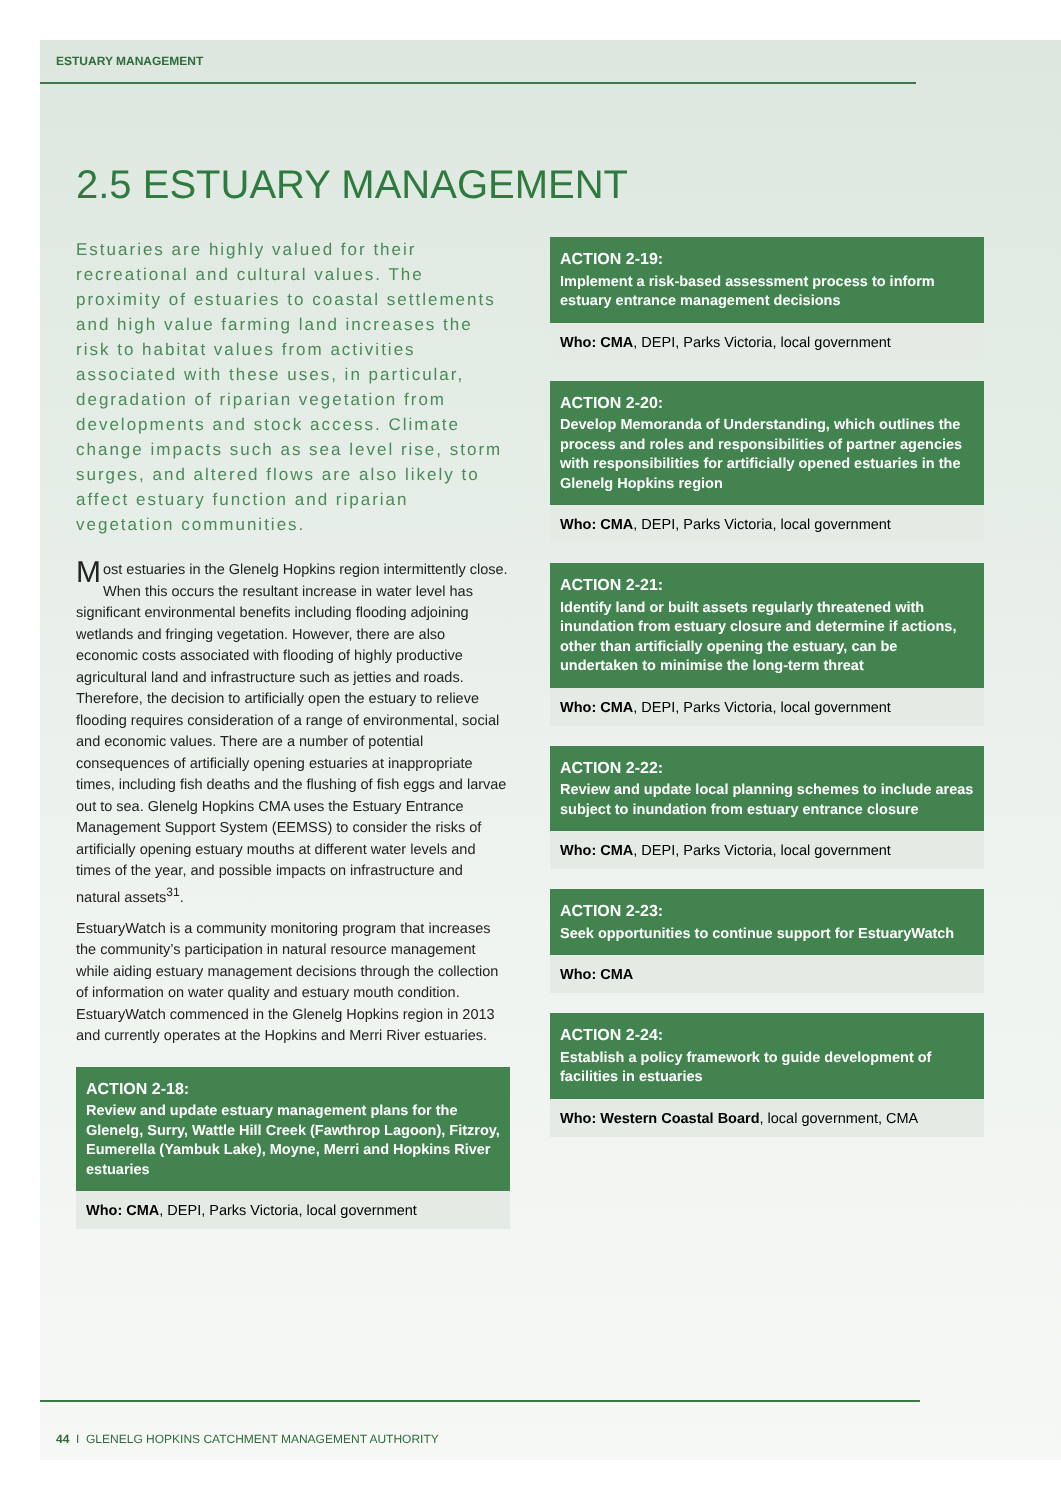ESTUARY MANAGEMENT
2.5 ESTUARY MANAGEMENT
Estuaries are highly valued for their recreational and cultural values. The proximity of estuaries to coastal settlements and high value farming land increases the risk to habitat values from activities associated with these uses, in particular, degradation of riparian vegetation from developments and stock access. Climate change impacts such as sea level rise, storm surges, and altered flows are also likely to affect estuary function and riparian vegetation communities.
Most estuaries in the Glenelg Hopkins region intermittently close. When this occurs the resultant increase in water level has significant environmental benefits including flooding adjoining wetlands and fringing vegetation. However, there are also economic costs associated with flooding of highly productive agricultural land and infrastructure such as jetties and roads. Therefore, the decision to artificially open the estuary to relieve flooding requires consideration of a range of environmental, social and economic values. There are a number of potential consequences of artificially opening estuaries at inappropriate times, including fish deaths and the flushing of fish eggs and larvae out to sea. Glenelg Hopkins CMA uses the Estuary Entrance Management Support System (EEMSS) to consider the risks of artificially opening estuary mouths at different water levels and times of the year, and possible impacts on infrastructure and natural assets<sup>31</sup>.
EstuaryWatch is a community monitoring program that increases the community’s participation in natural resource management while aiding estuary management decisions through the collection of information on water quality and estuary mouth condition. EstuaryWatch commenced in the Glenelg Hopkins region in 2013 and currently operates at the Hopkins and Merri River estuaries.
ACTION 2-18:
Review and update estuary management plans for the Glenelg, Surry, Wattle Hill Creek (Fawthrop Lagoon), Fitzroy, Eumerella (Yambuk Lake), Moyne, Merri and Hopkins River estuaries
Who: CMA, DEPI, Parks Victoria, local government
ACTION 2-19:
Implement a risk-based assessment process to inform estuary entrance management decisions
Who: CMA, DEPI, Parks Victoria, local government
ACTION 2-20:
Develop Memoranda of Understanding, which outlines the process and roles and responsibilities of partner agencies with responsibilities for artificially opened estuaries in the Glenelg Hopkins region
Who: CMA, DEPI, Parks Victoria, local government
ACTION 2-21:
Identify land or built assets regularly threatened with inundation from estuary closure and determine if actions, other than artificially opening the estuary, can be undertaken to minimise the long-term threat
Who: CMA, DEPI, Parks Victoria, local government
ACTION 2-22:
Review and update local planning schemes to include areas subject to inundation from estuary entrance closure
Who: CMA, DEPI, Parks Victoria, local government
ACTION 2-23:
Seek opportunities to continue support for EstuaryWatch
Who: CMA
ACTION 2-24:
Establish a policy framework to guide development of facilities in estuaries
Who: Western Coastal Board, local government, CMA
44 I GLENELG HOPKINS CATCHMENT MANAGEMENT AUTHORITY